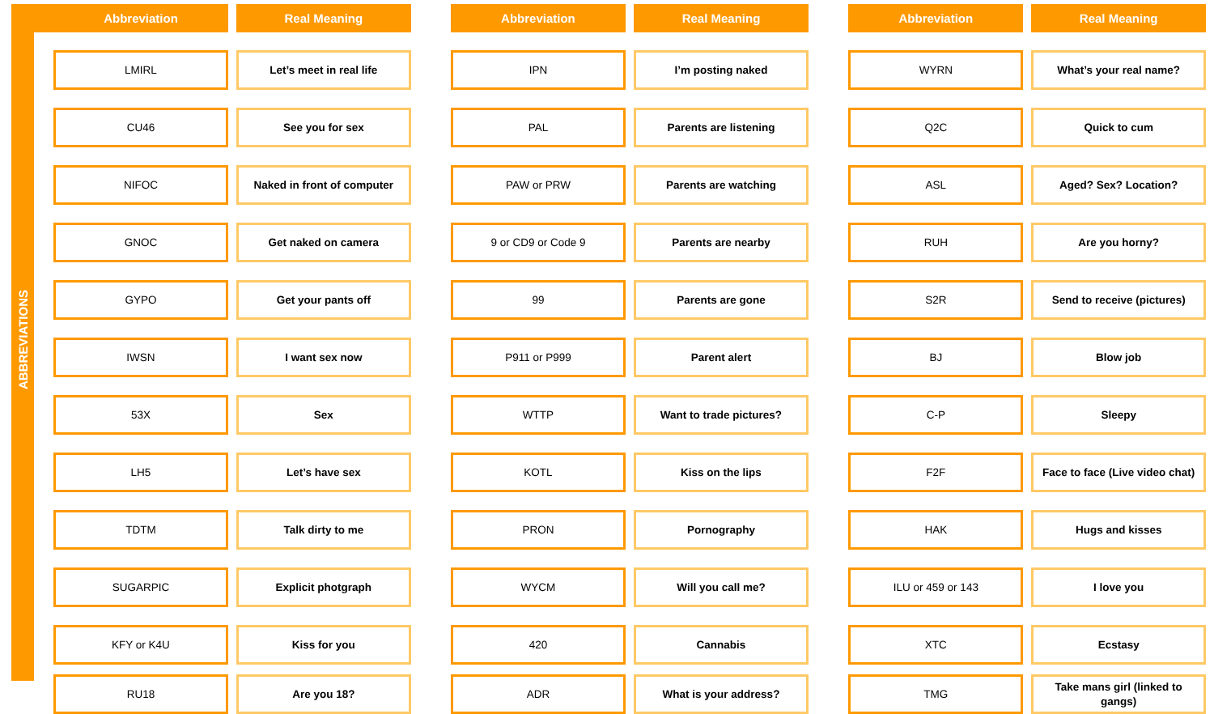ABBREVIATIONS
| Abbreviation | Real Meaning | | Abbreviation | Real Meaning | | Abbreviation | Real Meaning |
| --- | --- | --- | --- | --- | --- | --- | --- |
| LMIRL | Let’s meet in real life | | IPN | I’m posting naked | | WYRN | What’s your real name? |
| CU46 | See you for sex | | PAL | Parents are listening | | Q2C | Quick to cum |
| NIFOC | Naked in front of computer | | PAW or PRW | Parents are watching | | ASL | Aged? Sex? Location? |
| GNOC | Get naked on camera | | 9 or CD9 or Code 9 | Parents are nearby | | RUH | Are you horny? |
| GYPO | Get your pants off | | 99 | Parents are gone | | S2R | Send to receive (pictures) |
| IWSN | I want sex now | | P911 or P999 | Parent alert | | BJ | Blow job |
| 53X | Sex | | WTTP | Want to trade pictures? | | C-P | Sleepy |
| LH5 | Let’s have sex | | KOTL | Kiss on the lips | | F2F | Face to face (Live video chat) |
| TDTM | Talk dirty to me | | PRON | Pornography | | HAK | Hugs and kisses |
| SUGARPIC | Explicit photgraph | | WYCM | Will you call me? | | ILU or 459 or 143 | I love you |
| KFY or K4U | Kiss for you | | 420 | Cannabis | | XTC | Ecstasy |
| RU18 | Are you 18? | | ADR | What is your address? | | TMG | Take mans girl (linked to gangs) |